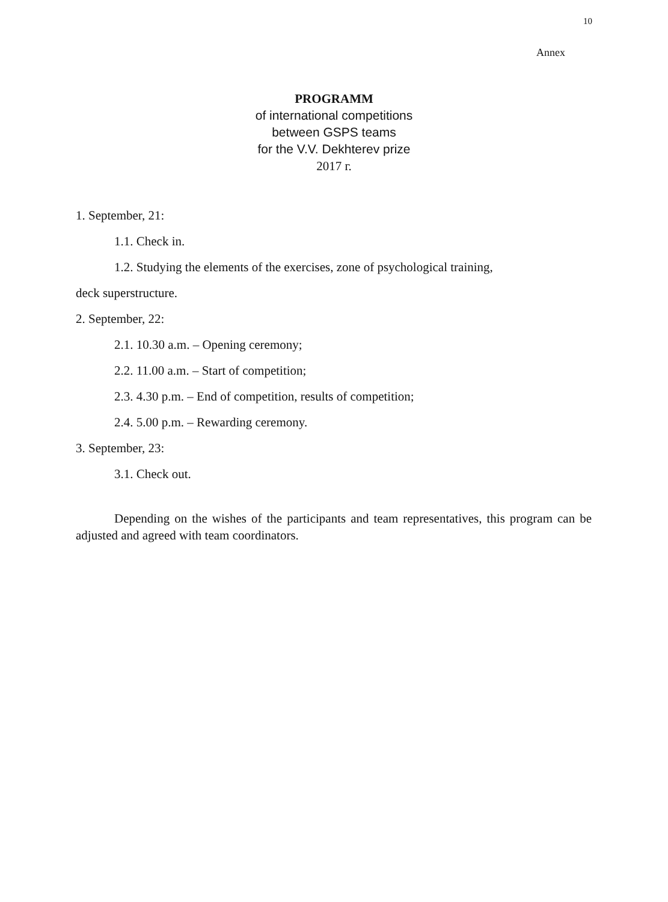10
Annex
PROGRAMM
of international competitions
between GSPS teams
for the V.V. Dekhterev prize
2017 г.
1. September, 21:
1.1. Check in.
1.2. Studying the elements of the exercises, zone of psychological training,
deck superstructure.
2. September, 22:
2.1. 10.30 a.m. – Opening ceremony;
2.2. 11.00 a.m. – Start of competition;
2.3. 4.30 p.m. – End of competition, results of competition;
2.4. 5.00 p.m. – Rewarding ceremony.
3. September, 23:
3.1. Check out.
Depending on the wishes of the participants and team representatives, this program can be adjusted and agreed with team coordinators.